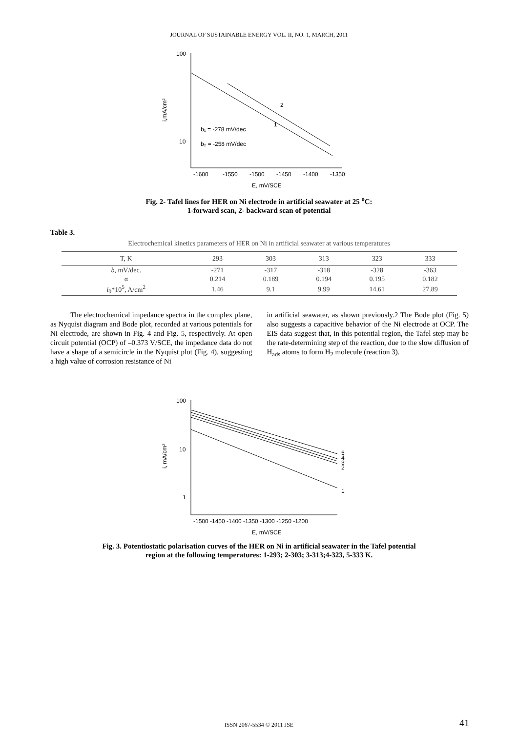JOURNAL OF SUSTAINABLE ENERGY VOL. II, NO. 1, MARCH, 2011
100
10
i,mA/cm²
-1600
-1550
-1500
-1450
-1400
-1350
E, mV/SCE
2
1
b₁ = -278 mV/dec
b₂ = -258 mV/dec
Fig. 2- Tafel lines for HER on Ni electrode in artificial seawater at 25 <sup>o</sup>C:
1-forward scan, 2- backward scan of potential
Table 3.
Electrochemical kinetics parameters of HER on Ni in artificial seawater at various temperatures
| T, K | 293 | 303 | 313 | 323 | 333 |
| --- | --- | --- | --- | --- | --- |
| b , mV/dec. | -271 | -317 | -318 | -328 | -363 |
| α | 0.214 | 0.189 | 0.194 | 0.195 | 0.182 |
| i<sub>0</sub>*10<sup>5</sup>, A/cm<sup>2</sup> | 1.46 | 9.1 | 9.99 | 14.61 | 27.89 |
The electrochemical impedance spectra in the complex plane, as Nyquist diagram and Bode plot, recorded at various potentials for Ni electrode, are shown in Fig. 4 and Fig. 5, respectively. At open circuit potential (OCP) of –0.373 V/SCE, the impedance data do not have a shape of a semicircle in the Nyquist plot (Fig. 4), suggesting a high value of corrosion resistance of Ni
in artificial seawater, as shown previously.2 The Bode plot (Fig. 5) also suggests a capacitive behavior of the Ni electrode at OCP. The EIS data suggest that, in this potential region, the Tafel step may be the rate-determining step of the reaction, due to the slow diffusion of H<sub>ads</sub> atoms to form H<sub>2</sub> molecule (reaction 3).
100
10
1
i, mA/cm²
-1500 -1450 -1400 -1350 -1300 -1250 -1200
E, mV/SCE
5
4
3
2
1
Fig. 3. Potentiostatic polarisation curves of the HER on Ni in artificial seawater in the Tafel potential
region at the following temperatures: 1-293; 2-303; 3-313;4-323, 5-333 K.
ISSN 2067-5534 © 2011 JSE 41